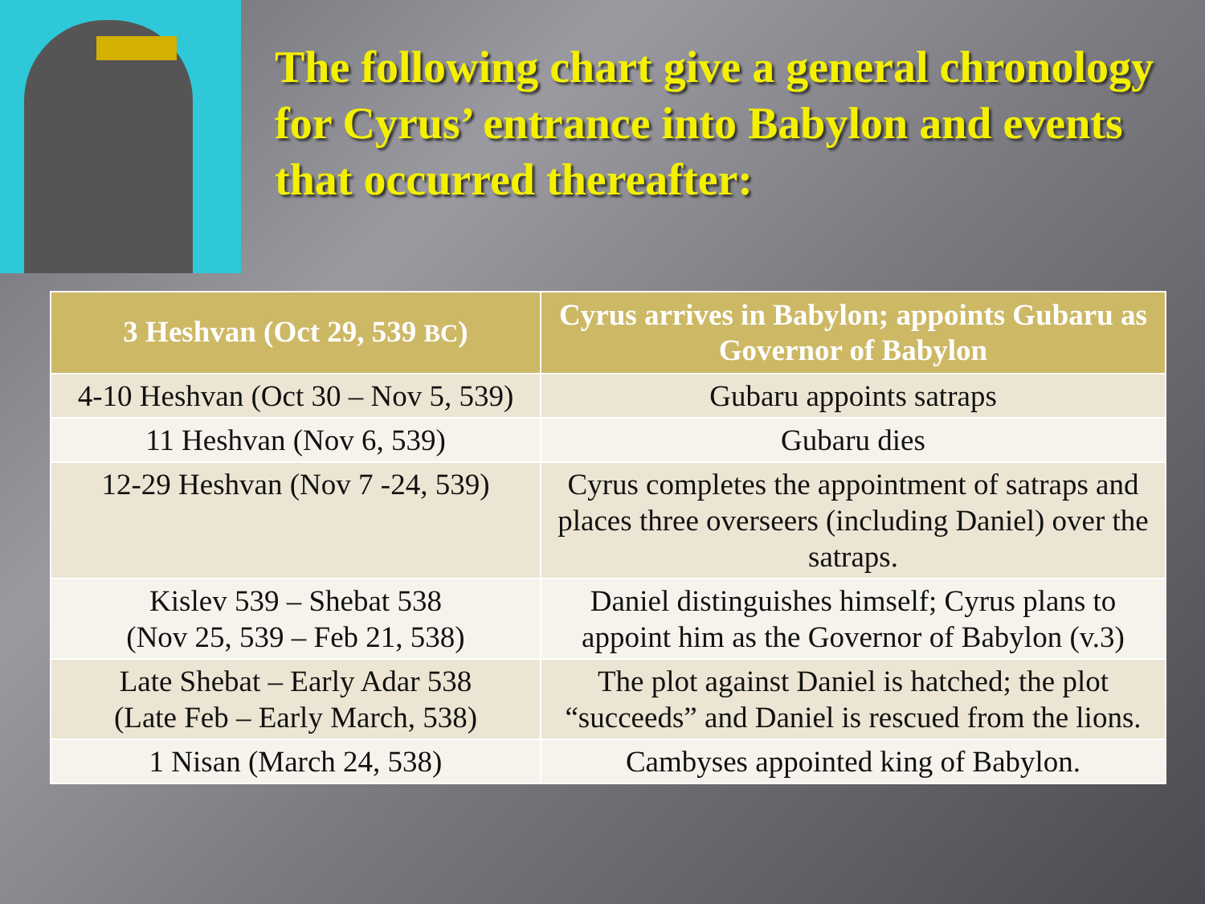The following chart give a general chronology for Cyrus’ entrance into Babylon and events that occurred thereafter:
| 3 Heshvan (Oct 29, 539 BC ) | Cyrus arrives in Babylon; appoints Gubaru as Governor of Babylon |
| --- | --- |
| 4-10 Heshvan (Oct 30 – Nov 5, 539) | Gubaru appoints satraps |
| 11 Heshvan (Nov 6, 539) | Gubaru dies |
| 12-29 Heshvan (Nov 7 -24, 539) | Cyrus completes the appointment of satraps and places three overseers (including Daniel) over the satraps. |
| Kislev 539 – Shebat 538 (Nov 25, 539 – Feb 21, 538) | Daniel distinguishes himself; Cyrus plans to appoint him as the Governor of Babylon (v.3) |
| Late Shebat – Early Adar 538 (Late Feb – Early March, 538) | The plot against Daniel is hatched; the plot “succeeds” and Daniel is rescued from the lions. |
| 1 Nisan (March 24, 538) | Cambyses appointed king of Babylon. |